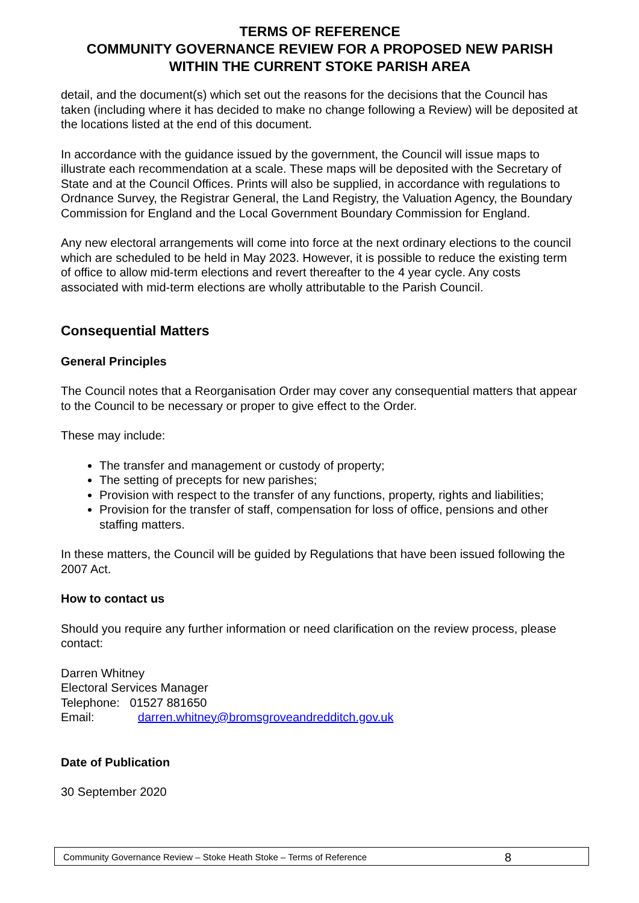TERMS OF REFERENCE
COMMUNITY GOVERNANCE REVIEW FOR A PROPOSED NEW PARISH
WITHIN THE CURRENT STOKE PARISH AREA
detail, and the document(s) which set out the reasons for the decisions that the Council has taken (including where it has decided to make no change following a Review) will be deposited at the locations listed at the end of this document.
In accordance with the guidance issued by the government, the Council will issue maps to illustrate each recommendation at a scale. These maps will be deposited with the Secretary of State and at the Council Offices. Prints will also be supplied, in accordance with regulations to Ordnance Survey, the Registrar General, the Land Registry, the Valuation Agency, the Boundary Commission for England and the Local Government Boundary Commission for England.
Any new electoral arrangements will come into force at the next ordinary elections to the council which are scheduled to be held in May 2023. However, it is possible to reduce the existing term of office to allow mid-term elections and revert thereafter to the 4 year cycle. Any costs associated with mid-term elections are wholly attributable to the Parish Council.
Consequential Matters
General Principles
The Council notes that a Reorganisation Order may cover any consequential matters that appear to the Council to be necessary or proper to give effect to the Order.
These may include:
The transfer and management or custody of property;
The setting of precepts for new parishes;
Provision with respect to the transfer of any functions, property, rights and liabilities;
Provision for the transfer of staff, compensation for loss of office, pensions and other staffing matters.
In these matters, the Council will be guided by Regulations that have been issued following the 2007 Act.
How to contact us
Should you require any further information or need clarification on the review process, please contact:
Darren Whitney
Electoral Services Manager
Telephone: 01527 881650
Email: darren.whitney@bromsgroveandredditch.gov.uk
Date of Publication
30 September 2020
Community Governance Review – Stoke Heath Stoke – Terms of Reference 8